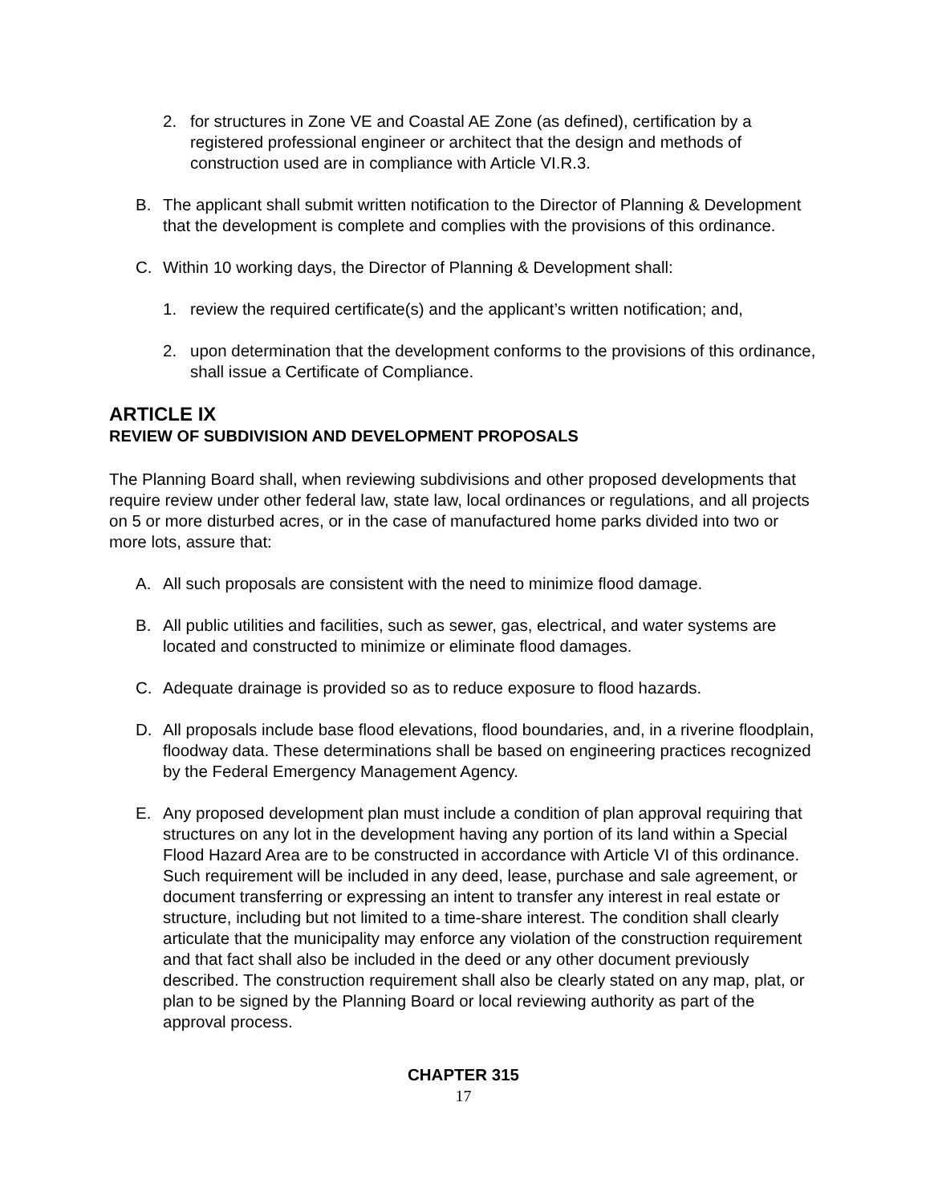2. for structures in Zone VE and Coastal AE Zone (as defined), certification by a registered professional engineer or architect that the design and methods of construction used are in compliance with Article VI.R.3.
B. The applicant shall submit written notification to the Director of Planning & Development that the development is complete and complies with the provisions of this ordinance.
C. Within 10 working days, the Director of Planning & Development shall:
1. review the required certificate(s) and the applicant’s written notification; and,
2. upon determination that the development conforms to the provisions of this ordinance, shall issue a Certificate of Compliance.
ARTICLE IX
REVIEW OF SUBDIVISION AND DEVELOPMENT PROPOSALS
The Planning Board shall, when reviewing subdivisions and other proposed developments that require review under other federal law, state law, local ordinances or regulations, and all projects on 5 or more disturbed acres, or in the case of manufactured home parks divided into two or more lots, assure that:
A. All such proposals are consistent with the need to minimize flood damage.
B. All public utilities and facilities, such as sewer, gas, electrical, and water systems are located and constructed to minimize or eliminate flood damages.
C. Adequate drainage is provided so as to reduce exposure to flood hazards.
D. All proposals include base flood elevations, flood boundaries, and, in a riverine floodplain, floodway data. These determinations shall be based on engineering practices recognized by the Federal Emergency Management Agency.
E. Any proposed development plan must include a condition of plan approval requiring that structures on any lot in the development having any portion of its land within a Special Flood Hazard Area are to be constructed in accordance with Article VI of this ordinance. Such requirement will be included in any deed, lease, purchase and sale agreement, or document transferring or expressing an intent to transfer any interest in real estate or structure, including but not limited to a time-share interest. The condition shall clearly articulate that the municipality may enforce any violation of the construction requirement and that fact shall also be included in the deed or any other document previously described. The construction requirement shall also be clearly stated on any map, plat, or plan to be signed by the Planning Board or local reviewing authority as part of the approval process.
CHAPTER 315
17